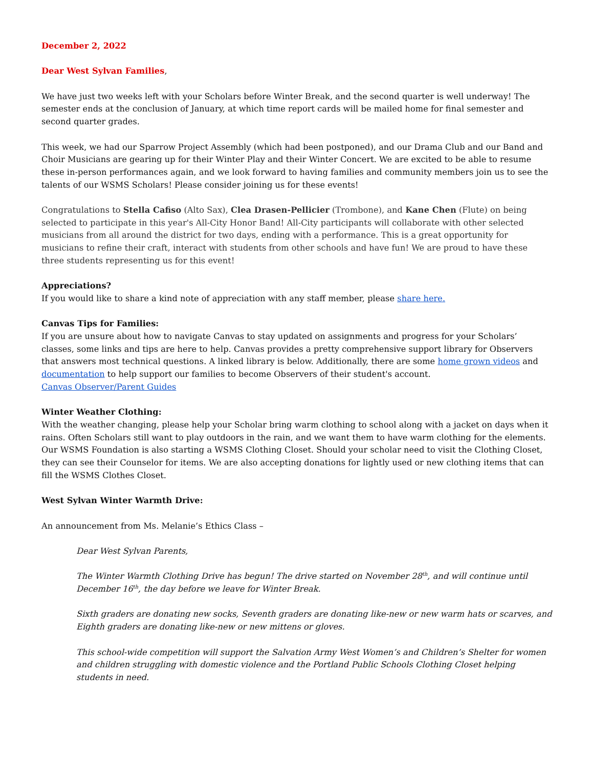December 2, 2022
Dear West Sylvan Families,
We have just two weeks left with your Scholars before Winter Break, and the second quarter is well underway! The semester ends at the conclusion of January, at which time report cards will be mailed home for final semester and second quarter grades.
This week, we had our Sparrow Project Assembly (which had been postponed), and our Drama Club and our Band and Choir Musicians are gearing up for their Winter Play and their Winter Concert. We are excited to be able to resume these in-person performances again, and we look forward to having families and community members join us to see the talents of our WSMS Scholars! Please consider joining us for these events!
Congratulations to Stella Cafiso (Alto Sax), Clea Drasen-Pellicier (Trombone), and Kane Chen (Flute) on being selected to participate in this year's All-City Honor Band! All-City participants will collaborate with other selected musicians from all around the district for two days, ending with a performance. This is a great opportunity for musicians to refine their craft, interact with students from other schools and have fun! We are proud to have these three students representing us for this event!
Appreciations?
If you would like to share a kind note of appreciation with any staff member, please share here.
Canvas Tips for Families:
If you are unsure about how to navigate Canvas to stay updated on assignments and progress for your Scholars’ classes, some links and tips are here to help. Canvas provides a pretty comprehensive support library for Observers that answers most technical questions. A linked library is below. Additionally, there are some home grown videos and documentation to help support our families to become Observers of their student's account.
Canvas Observer/Parent Guides
Winter Weather Clothing:
With the weather changing, please help your Scholar bring warm clothing to school along with a jacket on days when it rains. Often Scholars still want to play outdoors in the rain, and we want them to have warm clothing for the elements. Our WSMS Foundation is also starting a WSMS Clothing Closet. Should your scholar need to visit the Clothing Closet, they can see their Counselor for items. We are also accepting donations for lightly used or new clothing items that can fill the WSMS Clothes Closet.
West Sylvan Winter Warmth Drive:
An announcement from Ms. Melanie’s Ethics Class –
Dear West Sylvan Parents,
The Winter Warmth Clothing Drive has begun! The drive started on November 28<sup>th</sup>, and will continue until December 16<sup>th</sup>, the day before we leave for Winter Break.
Sixth graders are donating new socks, Seventh graders are donating like-new or new warm hats or scarves, and Eighth graders are donating like-new or new mittens or gloves.
This school-wide competition will support the Salvation Army West Women’s and Children’s Shelter for women and children struggling with domestic violence and the Portland Public Schools Clothing Closet helping students in need.